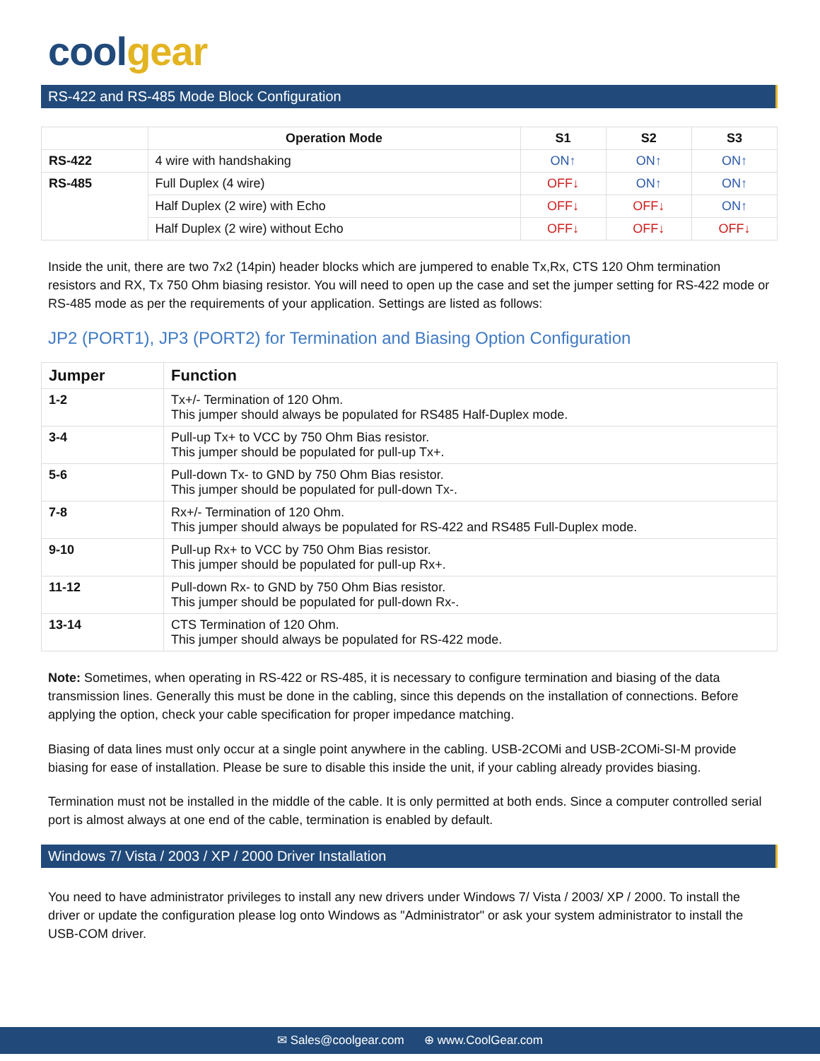cool gear
RS-422 and RS-485 Mode Block Configuration
| | Operation Mode | S1 | S2 | S3 |
| --- | --- | --- | --- | --- |
| RS-422 | 4 wire with handshaking | ON↑ | ON↑ | ON↑ |
| RS-485 | Full Duplex (4 wire) | OFF↓ | ON↑ | ON↑ |
| | Half Duplex (2 wire) with Echo | OFF↓ | OFF↓ | ON↑ |
| | Half Duplex (2 wire) without Echo | OFF↓ | OFF↓ | OFF↓ |
Inside the unit, there are two 7x2 (14pin) header blocks which are jumpered to enable Tx,Rx, CTS 120 Ohm termination resistors and RX, Tx 750 Ohm biasing resistor. You will need to open up the case and set the jumper setting for RS-422 mode or RS-485 mode as per the requirements of your application. Settings are listed as follows:
JP2 (PORT1), JP3 (PORT2) for Termination and Biasing Option Configuration
| Jumper | Function |
| --- | --- |
| 1-2 | Tx+/- Termination of 120 Ohm. This jumper should always be populated for RS485 Half-Duplex mode. |
| 3-4 | Pull-up Tx+ to VCC by 750 Ohm Bias resistor. This jumper should be populated for pull-up Tx+. |
| 5-6 | Pull-down Tx- to GND by 750 Ohm Bias resistor. This jumper should be populated for pull-down Tx-. |
| 7-8 | Rx+/- Termination of 120 Ohm. This jumper should always be populated for RS-422 and RS485 Full-Duplex mode. |
| 9-10 | Pull-up Rx+ to VCC by 750 Ohm Bias resistor. This jumper should be populated for pull-up Rx+. |
| 11-12 | Pull-down Rx- to GND by 750 Ohm Bias resistor. This jumper should be populated for pull-down Rx-. |
| 13-14 | CTS Termination of 120 Ohm. This jumper should always be populated for RS-422 mode. |
Note: Sometimes, when operating in RS-422 or RS-485, it is necessary to configure termination and biasing of the data transmission lines. Generally this must be done in the cabling, since this depends on the installation of connections. Before applying the option, check your cable specification for proper impedance matching.
Biasing of data lines must only occur at a single point anywhere in the cabling. USB-2COMi and USB-2COMi-SI-M provide biasing for ease of installation. Please be sure to disable this inside the unit, if your cabling already provides biasing.
Termination must not be installed in the middle of the cable. It is only permitted at both ends. Since a computer controlled serial port is almost always at one end of the cable, termination is enabled by default.
Windows 7/ Vista / 2003 / XP / 2000 Driver Installation
You need to have administrator privileges to install any new drivers under Windows 7/ Vista / 2003/ XP / 2000. To install the driver or update the configuration please log onto Windows as "Administrator" or ask your system administrator to install the USB-COM driver.
✉ Sales@coolgear.com ⊕ www.CoolGear.com